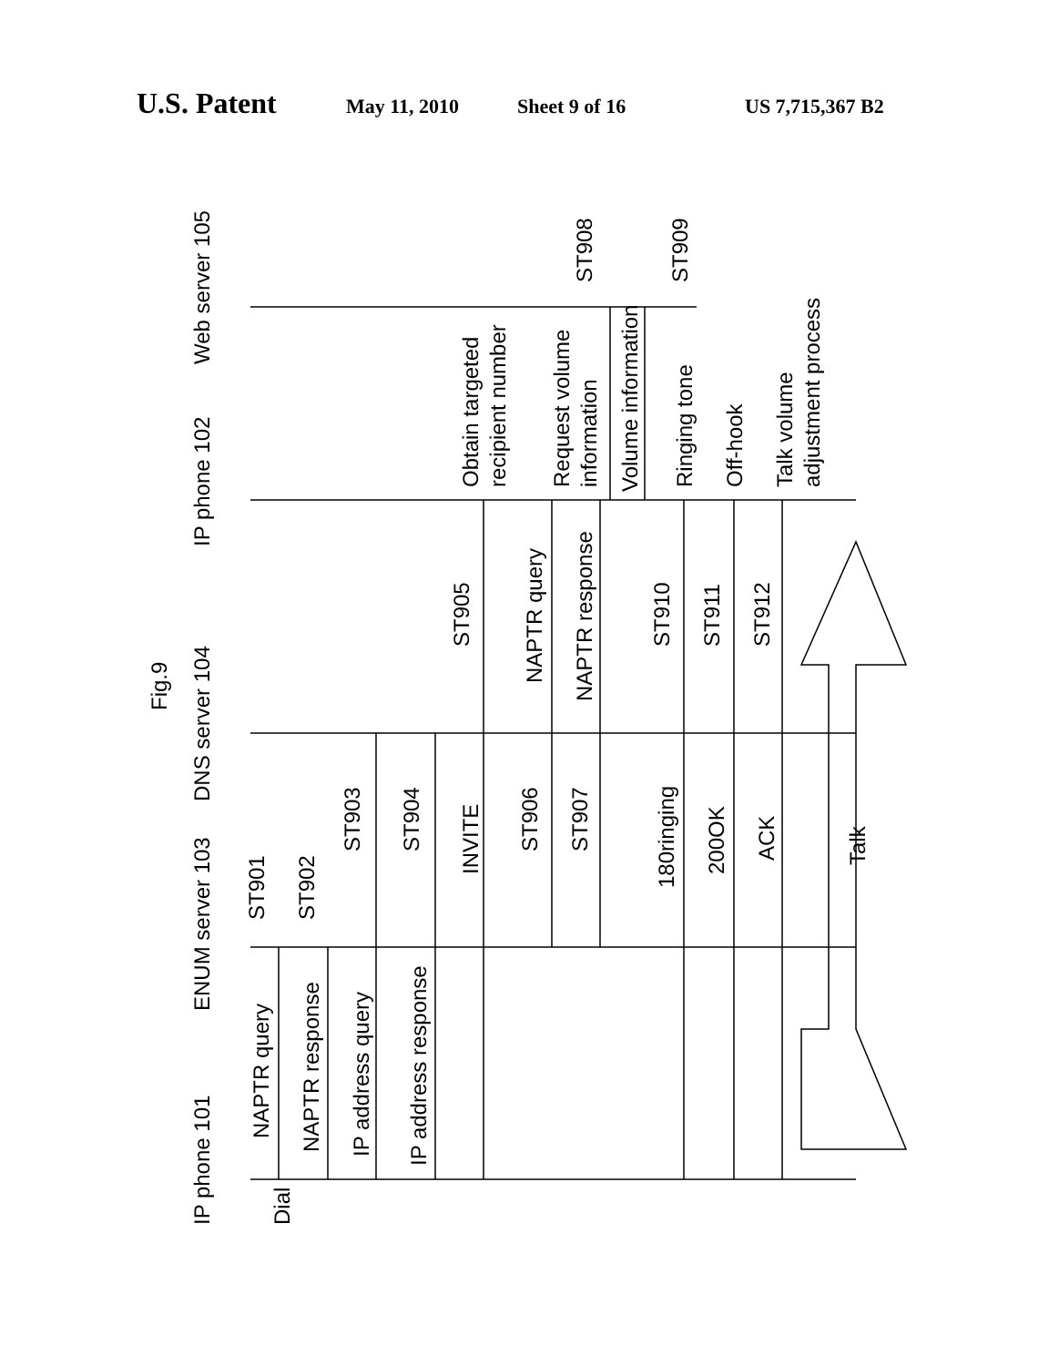U.S. Patent May 11, 2010 Sheet 9 of 16 US 7,715,367 B2
Fig.9
IP phone 101
ENUM server 103
DNS server 104
IP phone 102
Web server 105
Dial
NAPTR query
NAPTR response
IP address query
IP address response
ST901
ST902
ST903
ST904
INVITE
ST906
ST907
180ringing
200OK
ACK
Talk
ST905
NAPTR query
NAPTR response
ST910
ST911
ST912
Obtain targeted
recipient number
Request volume
information
Volume information
Ringing tone
Off-hook
Talk volume
adjustment process
ST908
ST909